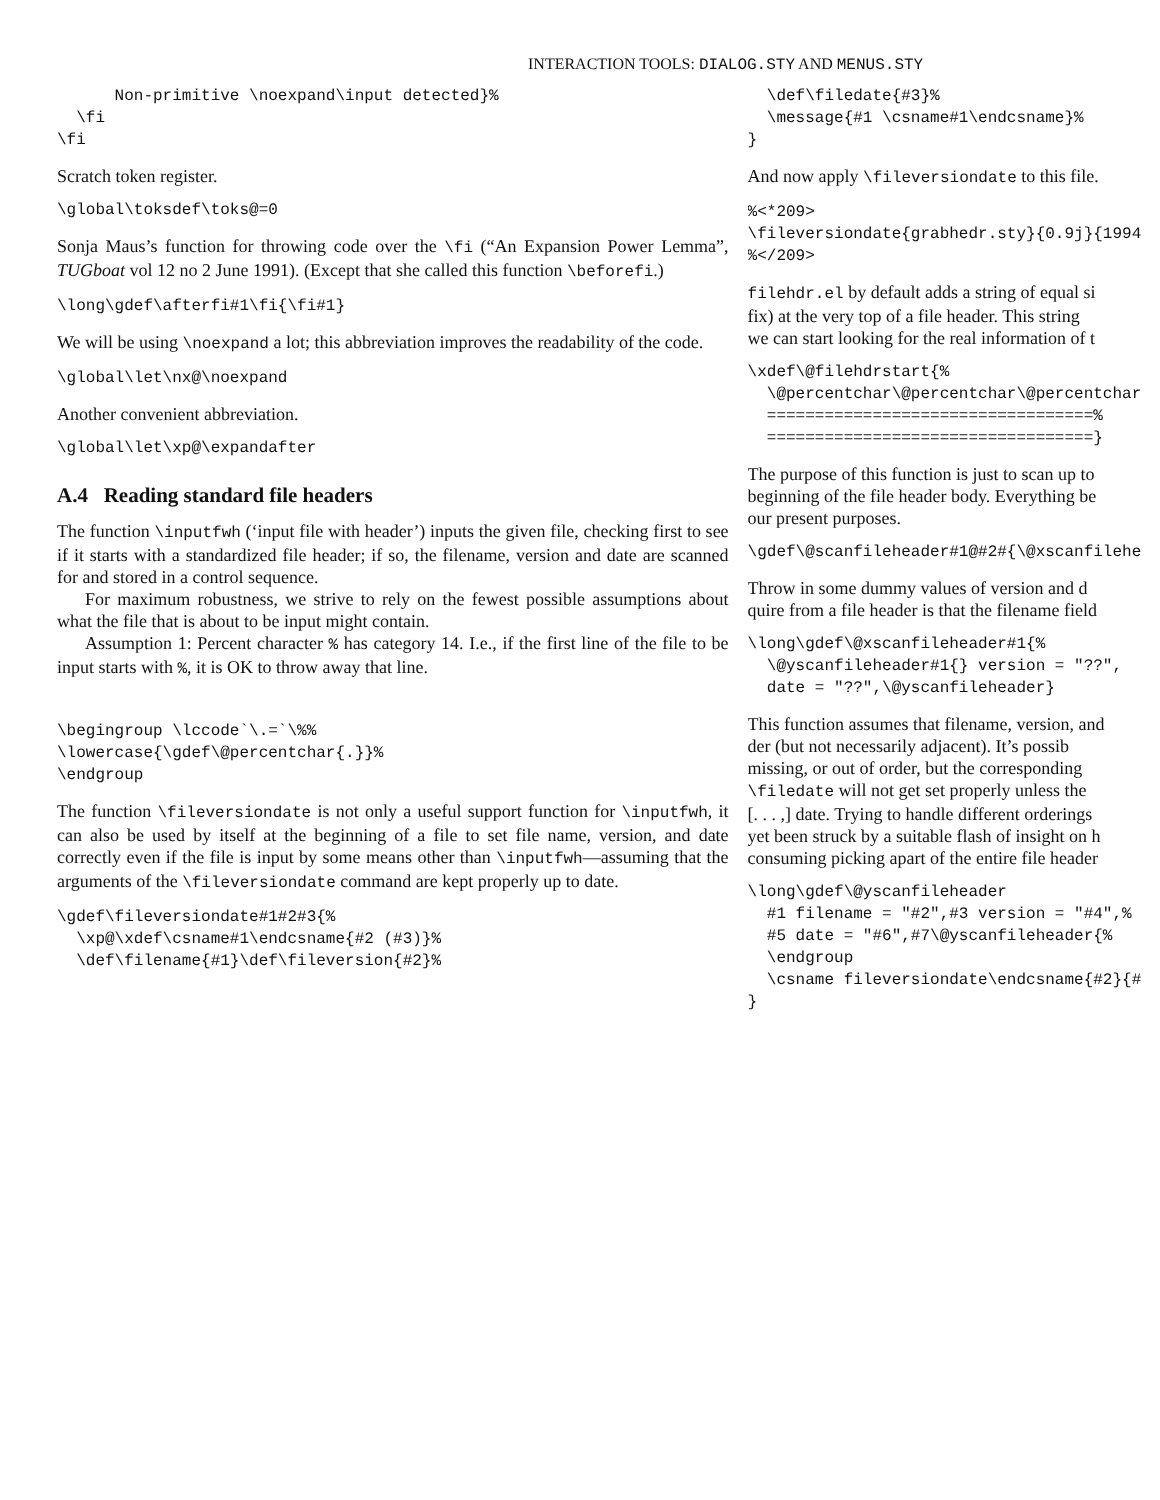INTERACTION TOOLS: DIALOG.STY AND MENUS.STY
      Non-primitive \noexpand\input detected}%
  \fi
\fi
Scratch token register.
\global\toksdef\toks@=0
Sonja Maus’s function for throwing code over the \fi (“An Expansion Power Lemma”, TUGboat vol 12 no 2 June 1991). (Except that she called this function \beforefi.)
\long\gdef\afterfi#1\fi{\fi#1}
We will be using \noexpand a lot; this abbreviation improves the readability of the code.
\global\let\nx@\noexpand
Another convenient abbreviation.
\global\let\xp@\expandafter
A.4 Reading standard file headers
The function \inputfwh (‘input file with header’) inputs the given file, checking first to see if it starts with a standardized file header; if so, the filename, version and date are scanned for and stored in a control sequence.
For maximum robustness, we strive to rely on the fewest possible assumptions about what the file that is about to be input might contain.
Assumption 1: Percent character % has category 14. I.e., if the first line of the file to be input starts with %, it is OK to throw away that line.
\begingroup \lccode`\.=`\%%
\lowercase{\gdef\@percentchar{.}}%
\endgroup
The function \fileversiondate is not only a useful support function for \inputfwh, it can also be used by itself at the beginning of a file to set file name, version, and date correctly even if the file is input by some means other than \inputfwh—assuming that the arguments of the \fileversiondate command are kept properly up to date.
\gdef\fileversiondate#1#2#3{%
  \xp@\xdef\csname#1\endcsname{#2 (#3)}%
  \def\filename{#1}\def\fileversion{#2}%
  \def\filedate{#3}%
  \message{#1 \csname#1\endcsname}%
}
And now apply \fileversiondate to this file.
%<*209>
\fileversiondate{grabhedr.sty}{0.9j}{1994
%</209>
filehdr.el by default adds a string of equal si
fix) at the very top of a file header. This string
we can start looking for the real information of t
\xdef\@filehdrstart{%
  \@percentchar\@percentchar\@percentchar
  ==================================%
  ==================================}
The purpose of this function is just to scan up to
beginning of the file header body. Everything be
our present purposes.
\gdef\@scanfileheader#1@#2#{\@xscanfilehe
Throw in some dummy values of version and d
quire from a file header is that the filename field
\long\gdef\@xscanfileheader#1{%
  \@yscanfileheader#1{} version = "??",
  date = "??",\@yscanfileheader}
This function assumes that filename, version, and
der (but not necessarily adjacent). It’s possib
missing, or out of order, but the corresponding
\filedate will not get set properly unless the
[. . . ,] date. Trying to handle different orderings
yet been struck by a suitable flash of insight on h
consuming picking apart of the entire file header
\long\gdef\@yscanfileheader
  #1 filename = "#2",#3 version = "#4",%
  #5 date = "#6",#7\@yscanfileheader{%
  \endgroup
  \csname fileversiondate\endcsname{#2}{#
}